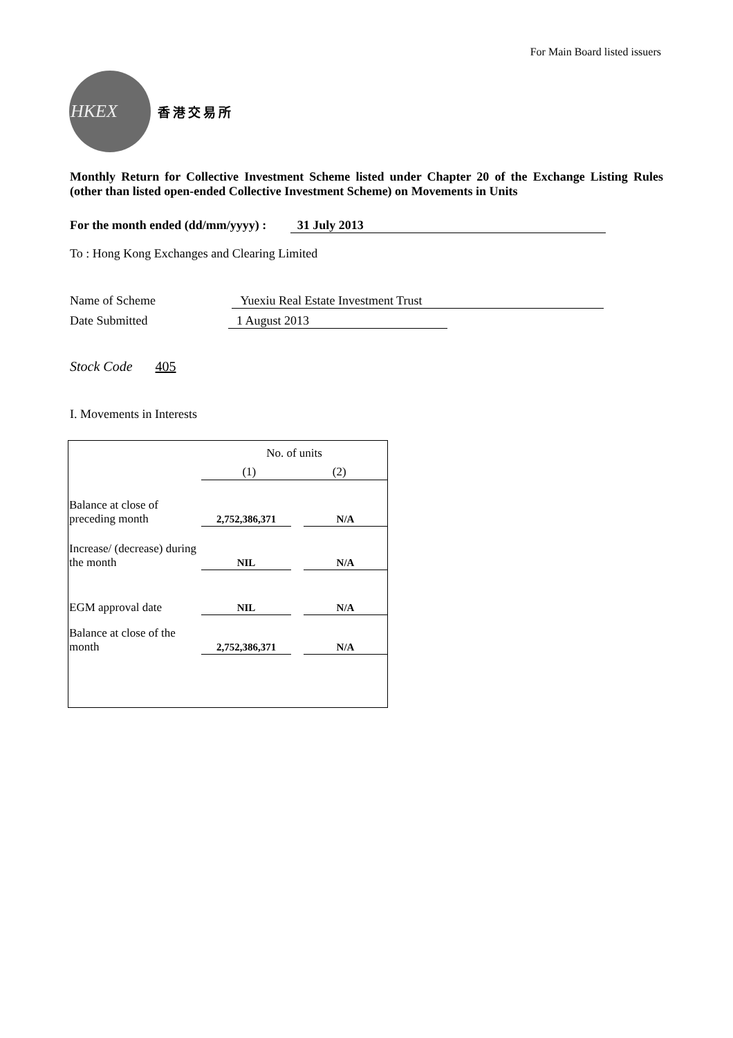For Main Board listed issuers
HKEX
香港交易所
Monthly Return for Collective Investment Scheme listed under Chapter 20 of the Exchange Listing Rules (other than listed open-ended Collective Investment Scheme) on Movements in Units
For the month ended (dd/mm/yyyy) : 31 July 2013
To : Hong Kong Exchanges and Clearing Limited
Name of Scheme Yuexiu Real Estate Investment Trust
Date Submitted 1 August 2013
Stock Code 405
I. Movements in Interests
| | No. of units | | |
| | (1) (2) | | |
| Balance at close of preceding month | 2,752,386,371 | | N/A |
| Increase/ (decrease) during the month | NIL | | N/A |
| EGM approval date | NIL | | N/A |
| Balance at close of the month | 2,752,386,371 | | N/A |